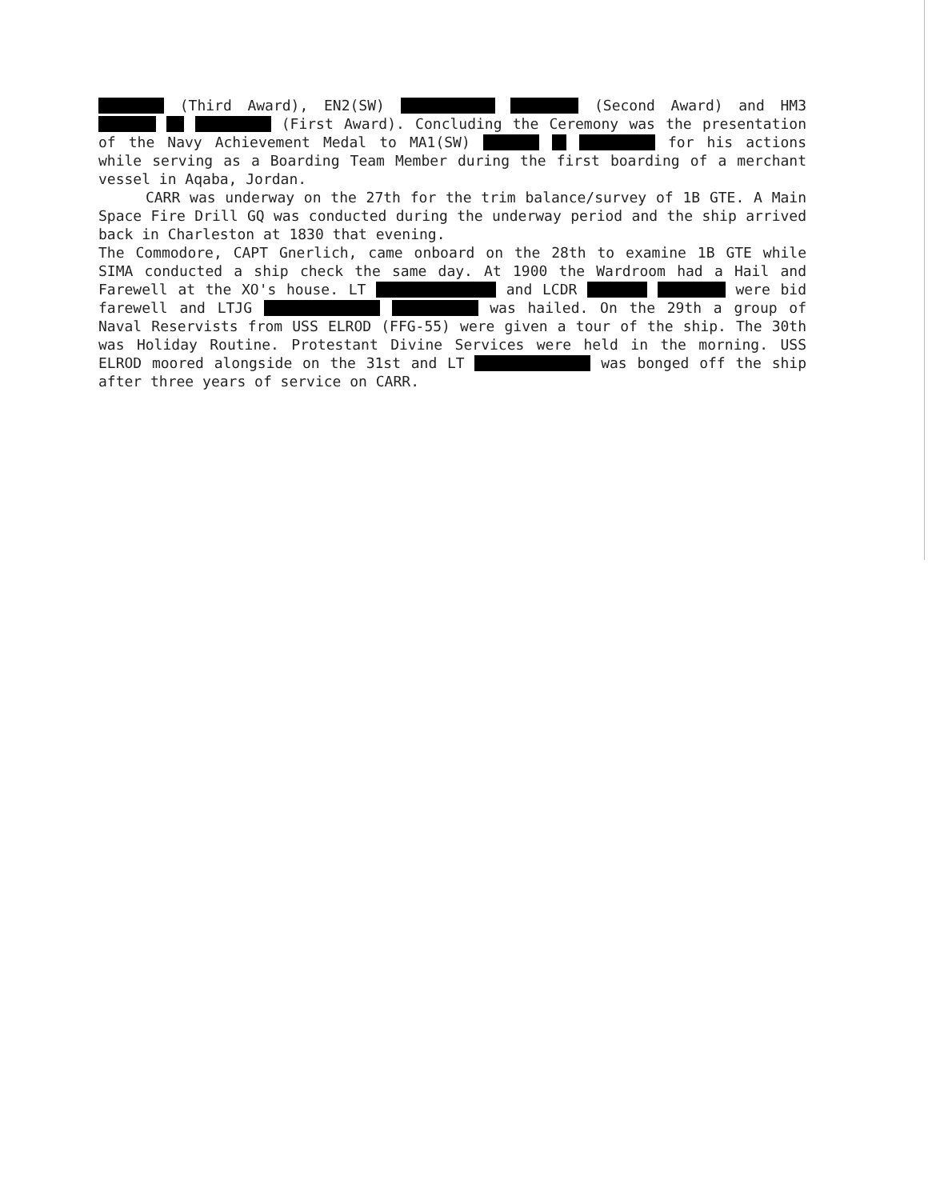(Third Award), EN2(SW) (Second Award) and HM3 (First Award). Concluding the Ceremony was the presentation of the Navy Achievement Medal to MA1(SW) for his actions while serving as a Boarding Team Member during the first boarding of a merchant vessel in Aqaba, Jordan.
CARR was underway on the 27th for the trim balance/survey of 1B GTE. A Main Space Fire Drill GQ was conducted during the underway period and the ship arrived back in Charleston at 1830 that evening.
The Commodore, CAPT Gnerlich, came onboard on the 28th to examine 1B GTE while SIMA conducted a ship check the same day. At 1900 the Wardroom had a Hail and Farewell at the XO's house. LT and LCDR were bid farewell and LTJG was hailed. On the 29th a group of Naval Reservists from USS ELROD (FFG-55) were given a tour of the ship. The 30th was Holiday Routine. Protestant Divine Services were held in the morning. USS ELROD moored alongside on the 31st and LT was bonged off the ship after three years of service on CARR.